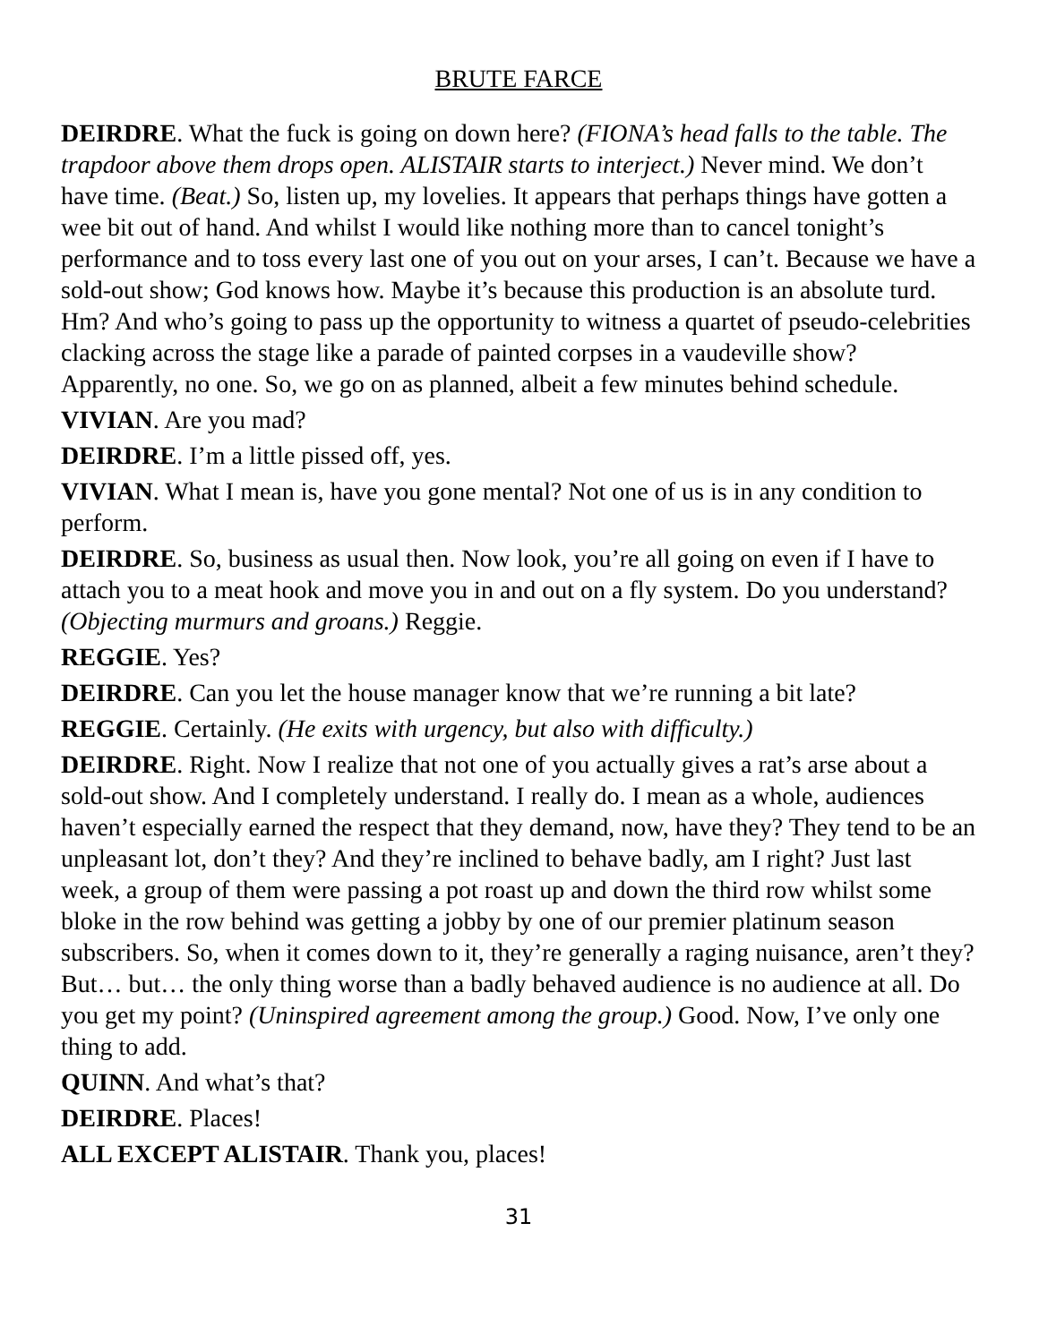BRUTE FARCE
DEIRDRE. What the fuck is going on down here? (FIONA’s head falls to the table. The trapdoor above them drops open. ALISTAIR starts to interject.) Never mind. We don’t have time. (Beat.) So, listen up, my lovelies. It appears that perhaps things have gotten a wee bit out of hand. And whilst I would like nothing more than to cancel tonight’s performance and to toss every last one of you out on your arses, I can’t. Because we have a sold-out show; God knows how. Maybe it’s because this production is an absolute turd. Hm? And who’s going to pass up the opportunity to witness a quartet of pseudo-celebrities clacking across the stage like a parade of painted corpses in a vaudeville show? Apparently, no one. So, we go on as planned, albeit a few minutes behind schedule.
VIVIAN. Are you mad?
DEIRDRE. I’m a little pissed off, yes.
VIVIAN. What I mean is, have you gone mental? Not one of us is in any condition to perform.
DEIRDRE. So, business as usual then. Now look, you’re all going on even if I have to attach you to a meat hook and move you in and out on a fly system. Do you understand? (Objecting murmurs and groans.) Reggie.
REGGIE. Yes?
DEIRDRE. Can you let the house manager know that we’re running a bit late?
REGGIE. Certainly. (He exits with urgency, but also with difficulty.)
DEIRDRE. Right. Now I realize that not one of you actually gives a rat’s arse about a sold-out show. And I completely understand. I really do. I mean as a whole, audiences haven’t especially earned the respect that they demand, now, have they? They tend to be an unpleasant lot, don’t they? And they’re inclined to behave badly, am I right? Just last week, a group of them were passing a pot roast up and down the third row whilst some bloke in the row behind was getting a jobby by one of our premier platinum season subscribers. So, when it comes down to it, they’re generally a raging nuisance, aren’t they? But… but… the only thing worse than a badly behaved audience is no audience at all. Do you get my point? (Uninspired agreement among the group.) Good. Now, I’ve only one thing to add.
QUINN. And what’s that?
DEIRDRE. Places!
ALL EXCEPT ALISTAIR. Thank you, places!
31